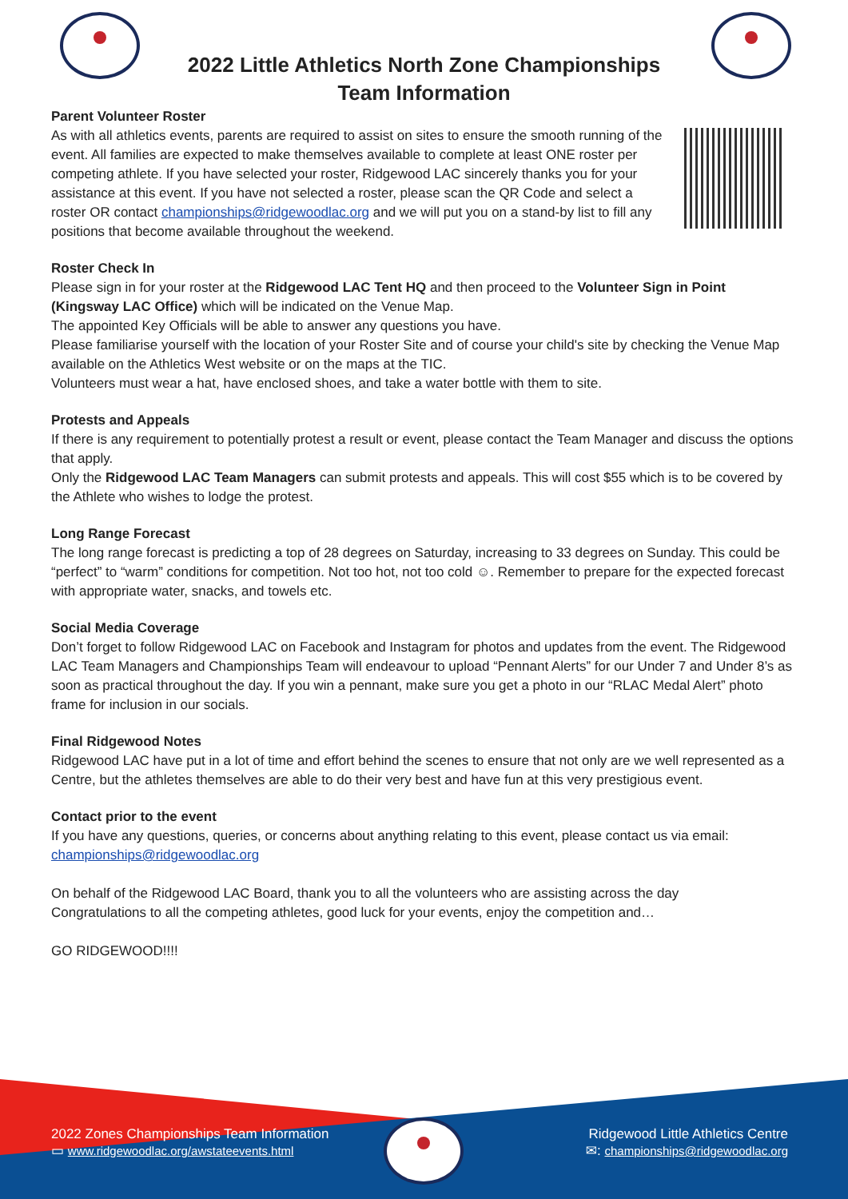2022 Little Athletics North Zone Championships
Team Information
Parent Volunteer Roster
As with all athletics events, parents are required to assist on sites to ensure the smooth running of the event. All families are expected to make themselves available to complete at least ONE roster per competing athlete. If you have selected your roster, Ridgewood LAC sincerely thanks you for your assistance at this event. If you have not selected a roster, please scan the QR Code and select a roster OR contact championships@ridgewoodlac.org and we will put you on a stand-by list to fill any positions that become available throughout the weekend.
Roster Check In
Please sign in for your roster at the Ridgewood LAC Tent HQ and then proceed to the Volunteer Sign in Point (Kingsway LAC Office) which will be indicated on the Venue Map.
The appointed Key Officials will be able to answer any questions you have.
Please familiarise yourself with the location of your Roster Site and of course your child's site by checking the Venue Map available on the Athletics West website or on the maps at the TIC.
Volunteers must wear a hat, have enclosed shoes, and take a water bottle with them to site.
Protests and Appeals
If there is any requirement to potentially protest a result or event, please contact the Team Manager and discuss the options that apply.
Only the Ridgewood LAC Team Managers can submit protests and appeals. This will cost $55 which is to be covered by the Athlete who wishes to lodge the protest.
Long Range Forecast
The long range forecast is predicting a top of 28 degrees on Saturday, increasing to 33 degrees on Sunday. This could be “perfect” to “warm” conditions for competition. Not too hot, not too cold ☺. Remember to prepare for the expected forecast with appropriate water, snacks, and towels etc.
Social Media Coverage
Don’t forget to follow Ridgewood LAC on Facebook and Instagram for photos and updates from the event. The Ridgewood LAC Team Managers and Championships Team will endeavour to upload “Pennant Alerts” for our Under 7 and Under 8’s as soon as practical throughout the day. If you win a pennant, make sure you get a photo in our “RLAC Medal Alert” photo frame for inclusion in our socials.
Final Ridgewood Notes
Ridgewood LAC have put in a lot of time and effort behind the scenes to ensure that not only are we well represented as a Centre, but the athletes themselves are able to do their very best and have fun at this very prestigious event.
Contact prior to the event
If you have any questions, queries, or concerns about anything relating to this event, please contact us via email: championships@ridgewoodlac.org
On behalf of the Ridgewood LAC Board, thank you to all the volunteers who are assisting across the day
Congratulations to all the competing athletes, good luck for your events, enjoy the competition and…
GO RIDGEWOOD!!!!
2022 Zones Championships Team Information
▭ www.ridgewoodlac.org/awstateevents.html
Ridgewood Little Athletics Centre
✉: championships@ridgewoodlac.org